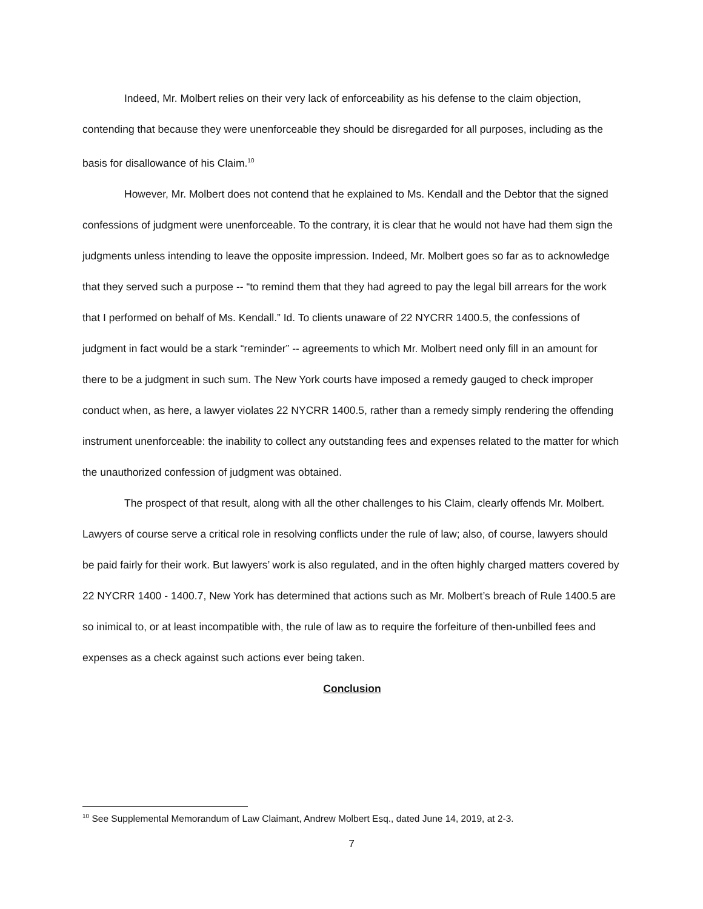Indeed, Mr. Molbert relies on their very lack of enforceability as his defense to the claim objection, contending that because they were unenforceable they should be disregarded for all purposes, including as the basis for disallowance of his Claim.<sup>10</sup>
However, Mr. Molbert does not contend that he explained to Ms. Kendall and the Debtor that the signed confessions of judgment were unenforceable. To the contrary, it is clear that he would not have had them sign the judgments unless intending to leave the opposite impression. Indeed, Mr. Molbert goes so far as to acknowledge that they served such a purpose -- “to remind them that they had agreed to pay the legal bill arrears for the work that I performed on behalf of Ms. Kendall.” Id. To clients unaware of 22 NYCRR 1400.5, the confessions of judgment in fact would be a stark “reminder” -- agreements to which Mr. Molbert need only fill in an amount for there to be a judgment in such sum. The New York courts have imposed a remedy gauged to check improper conduct when, as here, a lawyer violates 22 NYCRR 1400.5, rather than a remedy simply rendering the offending instrument unenforceable: the inability to collect any outstanding fees and expenses related to the matter for which the unauthorized confession of judgment was obtained.
The prospect of that result, along with all the other challenges to his Claim, clearly offends Mr. Molbert. Lawyers of course serve a critical role in resolving conflicts under the rule of law; also, of course, lawyers should be paid fairly for their work. But lawyers’ work is also regulated, and in the often highly charged matters covered by 22 NYCRR 1400 - 1400.7, New York has determined that actions such as Mr. Molbert’s breach of Rule 1400.5 are so inimical to, or at least incompatible with, the rule of law as to require the forfeiture of then-unbilled fees and expenses as a check against such actions ever being taken.
Conclusion
<sup>10</sup> See Supplemental Memorandum of Law Claimant, Andrew Molbert Esq., dated June 14, 2019, at 2-3.
7